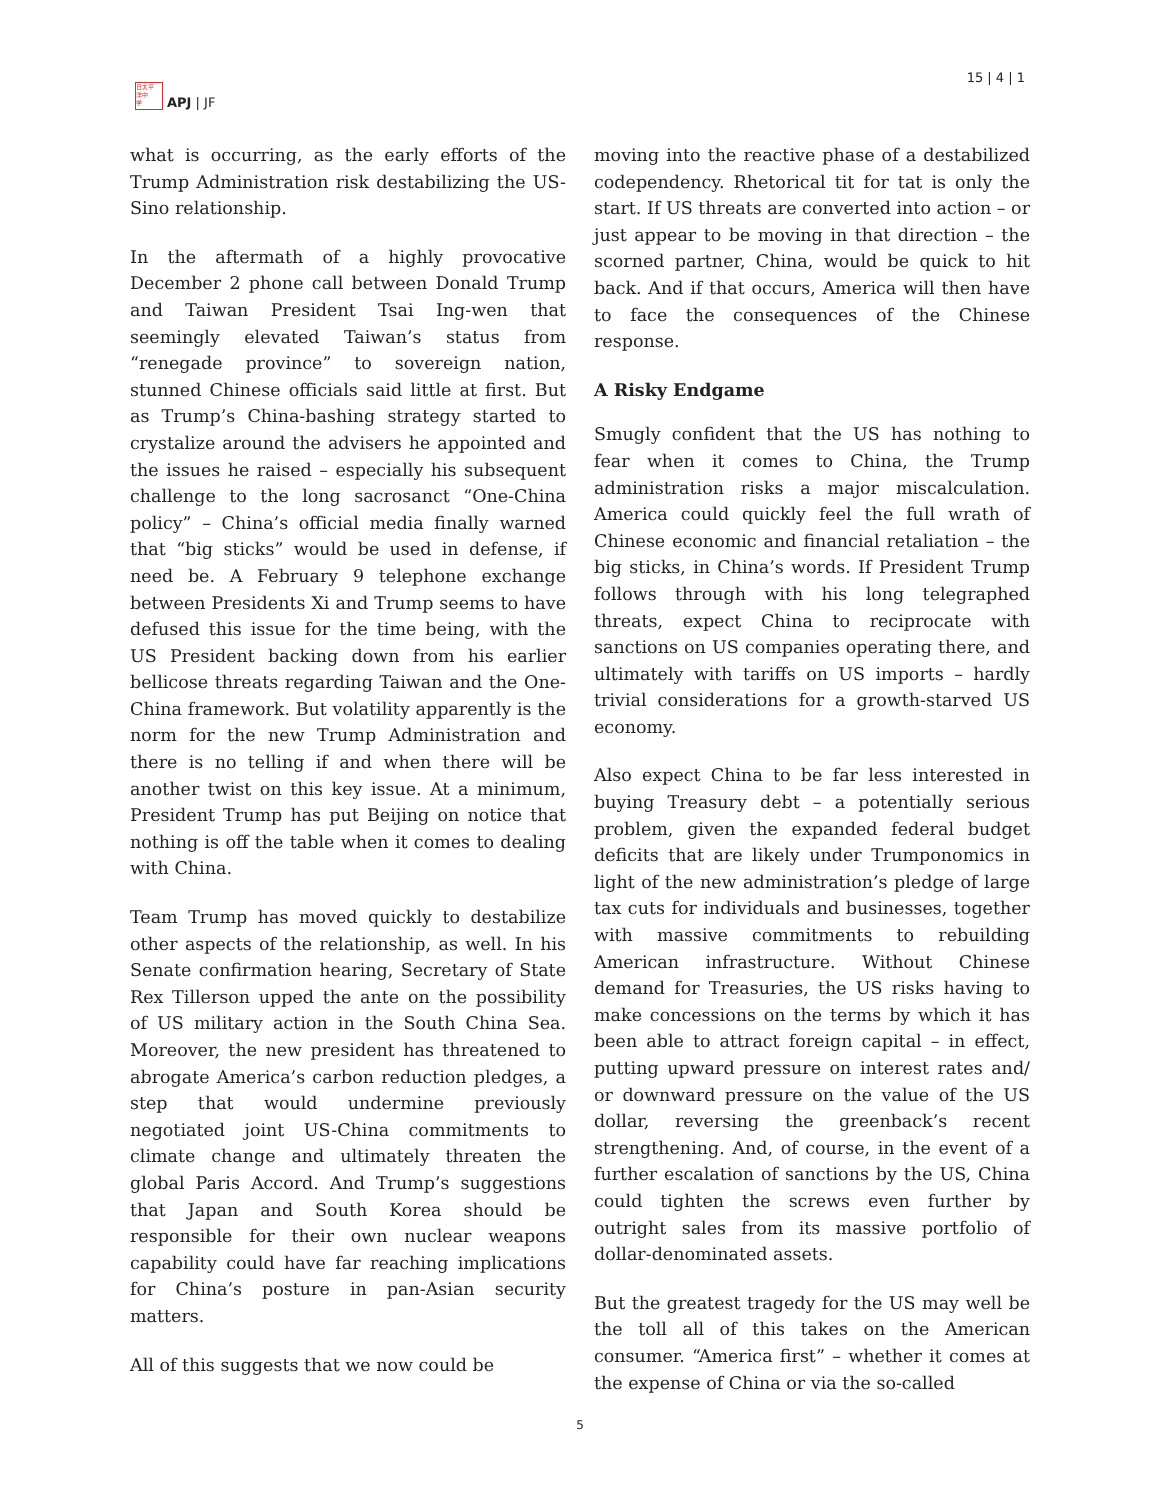日太平
洋中
学
APJ | JF
15 | 4 | 1
what is occurring, as the early efforts of the Trump Administration risk destabilizing the US-Sino relationship.
In the aftermath of a highly provocative December 2 phone call between Donald Trump and Taiwan President Tsai Ing-wen that seemingly elevated Taiwan’s status from “renegade province” to sovereign nation, stunned Chinese officials said little at first. But as Trump’s China-bashing strategy started to crystalize around the advisers he appointed and the issues he raised – especially his subsequent challenge to the long sacrosanct “One-China policy” – China’s official media finally warned that “big sticks” would be used in defense, if need be. A February 9 telephone exchange between Presidents Xi and Trump seems to have defused this issue for the time being, with the US President backing down from his earlier bellicose threats regarding Taiwan and the One-China framework. But volatility apparently is the norm for the new Trump Administration and there is no telling if and when there will be another twist on this key issue. At a minimum, President Trump has put Beijing on notice that nothing is off the table when it comes to dealing with China.
Team Trump has moved quickly to destabilize other aspects of the relationship, as well. In his Senate confirmation hearing, Secretary of State Rex Tillerson upped the ante on the possibility of US military action in the South China Sea. Moreover, the new president has threatened to abrogate America’s carbon reduction pledges, a step that would undermine previously negotiated joint US-China commitments to climate change and ultimately threaten the global Paris Accord. And Trump’s suggestions that Japan and South Korea should be responsible for their own nuclear weapons capability could have far reaching implications for China’s posture in pan-Asian security matters.
All of this suggests that we now could be
moving into the reactive phase of a destabilized codependency. Rhetorical tit for tat is only the start. If US threats are converted into action – or just appear to be moving in that direction – the scorned partner, China, would be quick to hit back. And if that occurs, America will then have to face the consequences of the Chinese response.
A Risky Endgame
Smugly confident that the US has nothing to fear when it comes to China, the Trump administration risks a major miscalculation. America could quickly feel the full wrath of Chinese economic and financial retaliation – the big sticks, in China’s words. If President Trump follows through with his long telegraphed threats, expect China to reciprocate with sanctions on US companies operating there, and ultimately with tariffs on US imports – hardly trivial considerations for a growth-starved US economy.
Also expect China to be far less interested in buying Treasury debt – a potentially serious problem, given the expanded federal budget deficits that are likely under Trumponomics in light of the new administration’s pledge of large tax cuts for individuals and businesses, together with massive commitments to rebuilding American infrastructure. Without Chinese demand for Treasuries, the US risks having to make concessions on the terms by which it has been able to attract foreign capital – in effect, putting upward pressure on interest rates and/ or downward pressure on the value of the US dollar, reversing the greenback’s recent strengthening. And, of course, in the event of a further escalation of sanctions by the US, China could tighten the screws even further by outright sales from its massive portfolio of dollar-denominated assets.
But the greatest tragedy for the US may well be the toll all of this takes on the American consumer. “America first” – whether it comes at the expense of China or via the so-called
5